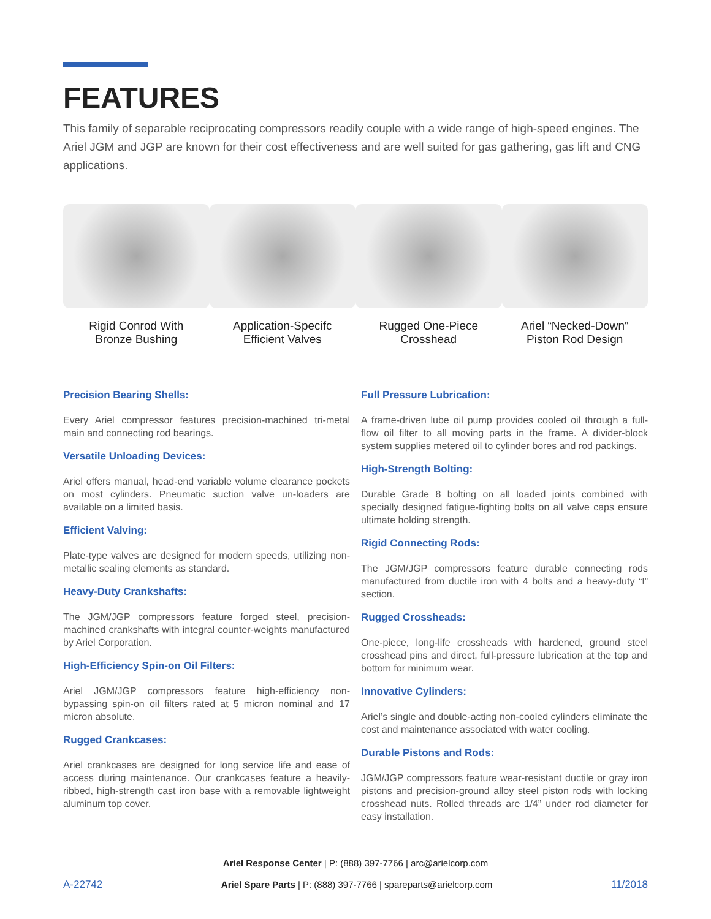FEATURES
This family of separable reciprocating compressors readily couple with a wide range of high-speed engines. The Ariel JGM and JGP are known for their cost effectiveness and are well suited for gas gathering, gas lift and CNG applications.
Rigid Conrod With
Bronze Bushing
Application-Specifc
Efficient Valves
Rugged One-Piece
Crosshead
Ariel “Necked-Down”
Piston Rod Design
Precision Bearing Shells:
Every Ariel compressor features precision-machined tri-metal main and connecting rod bearings.
Versatile Unloading Devices:
Ariel offers manual, head-end variable volume clearance pockets on most cylinders. Pneumatic suction valve un-loaders are available on a limited basis.
Efficient Valving:
Plate-type valves are designed for modern speeds, utilizing non-metallic sealing elements as standard.
Heavy-Duty Crankshafts:
The JGM/JGP compressors feature forged steel, precision-machined crankshafts with integral counter-weights manufactured by Ariel Corporation.
High-Efficiency Spin-on Oil Filters:
Ariel JGM/JGP compressors feature high-efficiency non-bypassing spin-on oil filters rated at 5 micron nominal and 17 micron absolute.
Rugged Crankcases:
Ariel crankcases are designed for long service life and ease of access during maintenance. Our crankcases feature a heavily-ribbed, high-strength cast iron base with a removable lightweight aluminum top cover.
Full Pressure Lubrication:
A frame-driven lube oil pump provides cooled oil through a full-flow oil filter to all moving parts in the frame. A divider-block system supplies metered oil to cylinder bores and rod packings.
High-Strength Bolting:
Durable Grade 8 bolting on all loaded joints combined with specially designed fatigue-fighting bolts on all valve caps ensure ultimate holding strength.
Rigid Connecting Rods:
The JGM/JGP compressors feature durable connecting rods manufactured from ductile iron with 4 bolts and a heavy-duty “I” section.
Rugged Crossheads:
One-piece, long-life crossheads with hardened, ground steel crosshead pins and direct, full-pressure lubrication at the top and bottom for minimum wear.
Innovative Cylinders:
Ariel’s single and double-acting non-cooled cylinders eliminate the cost and maintenance associated with water cooling.
Durable Pistons and Rods:
JGM/JGP compressors feature wear-resistant ductile or gray iron pistons and precision-ground alloy steel piston rods with locking crosshead nuts. Rolled threads are 1/4” under rod diameter for easy installation.
Ariel Response Center | P: (888) 397-7766 | arc@arielcorp.com
A-22742 Ariel Spare Parts | P: (888) 397-7766 | spareparts@arielcorp.com 11/2018